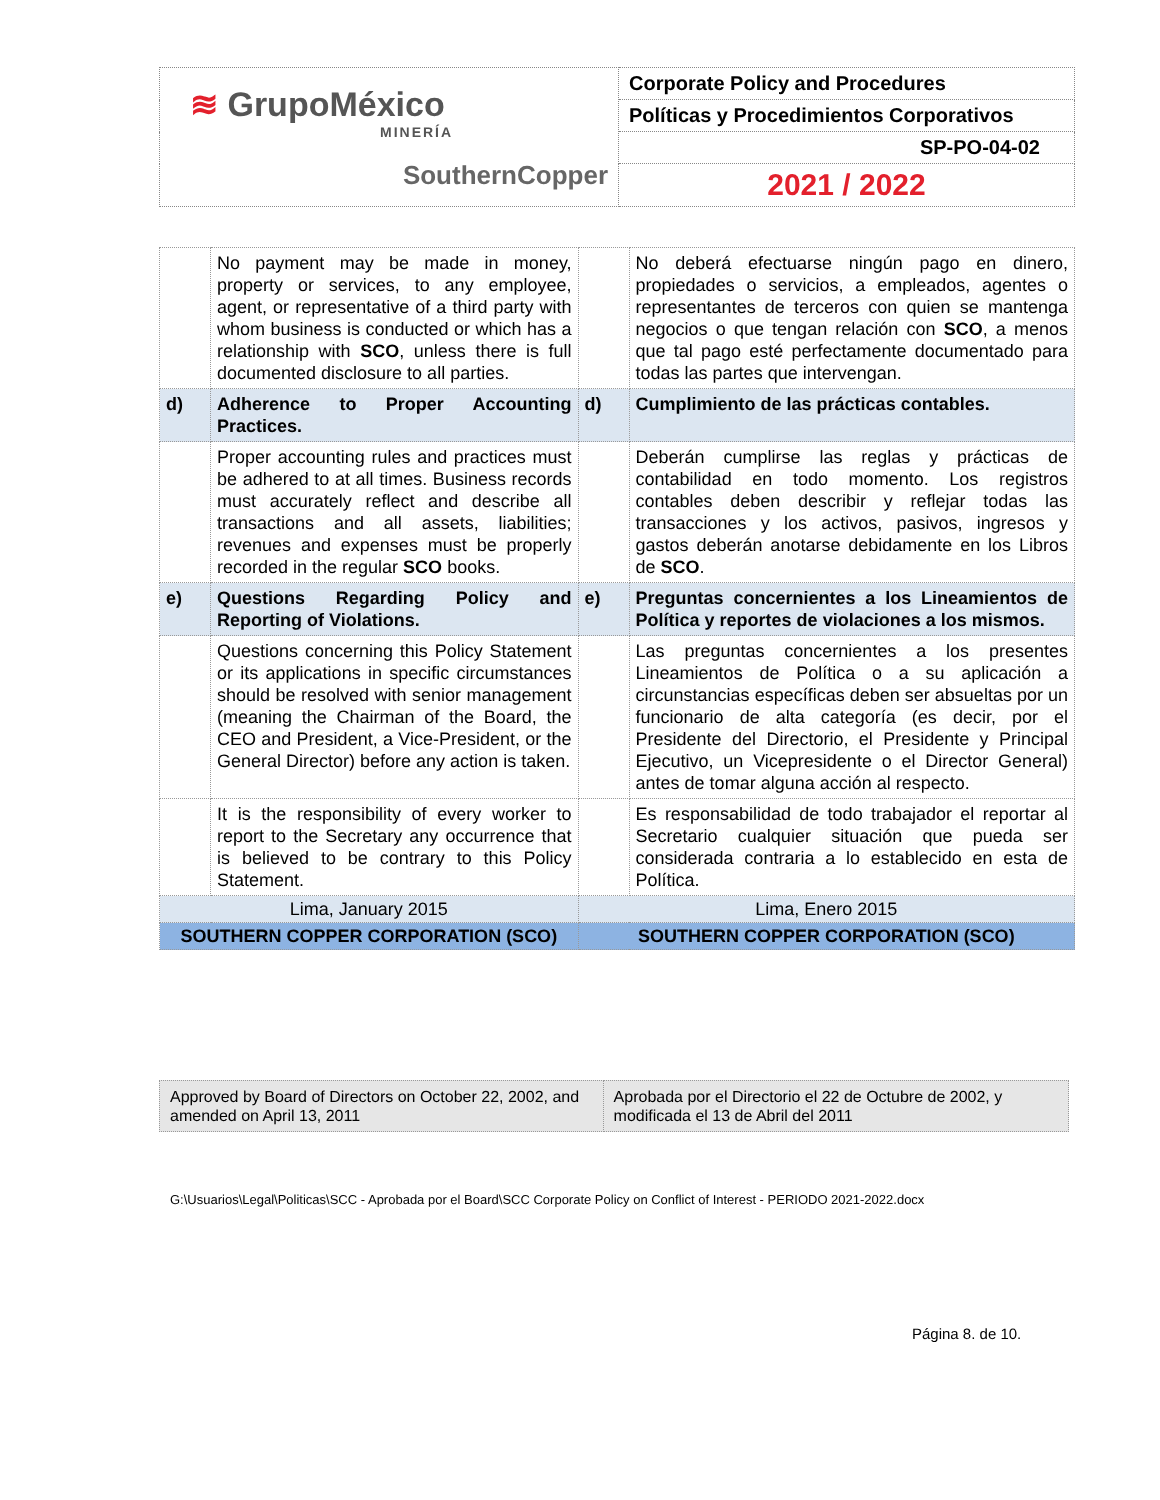| ≋ GrupoMéxico MINERÍA SouthernCopper | Corporate Policy and Procedures |
| | Políticas y Procedimientos Corporativos |
| | SP-PO-04-02 |
| | 2021 / 2022 |
| | No payment may be made in money, property or services, to any employee, agent, or representative of a third party with whom business is conducted or which has a relationship with SCO , unless there is full documented disclosure to all parties. | | No deberá efectuarse ningún pago en dinero, propiedades o servicios, a empleados, agentes o representantes de terceros con quien se mantenga negocios o que tengan relación con SCO , a menos que tal pago esté perfectamente documentado para todas las partes que intervengan. |
| d) | Adherence to Proper Accounting Practices. | d) | Cumplimiento de las prácticas contables. |
| | Proper accounting rules and practices must be adhered to at all times. Business records must accurately reflect and describe all transactions and all assets, liabilities; revenues and expenses must be properly recorded in the regular SCO books. | | Deberán cumplirse las reglas y prácticas de contabilidad en todo momento. Los registros contables deben describir y reflejar todas las transacciones y los activos, pasivos, ingresos y gastos deberán anotarse debidamente en los Libros de SCO . |
| e) | Questions Regarding Policy and Reporting of Violations. | e) | Preguntas concernientes a los Lineamientos de Política y reportes de violaciones a los mismos. |
| | Questions concerning this Policy Statement or its applications in specific circumstances should be resolved with senior management (meaning the Chairman of the Board, the CEO and President, a Vice-President, or the General Director) before any action is taken. | | Las preguntas concernientes a los presentes Lineamientos de Política o a su aplicación a circunstancias específicas deben ser absueltas por un funcionario de alta categoría (es decir, por el Presidente del Directorio, el Presidente y Principal Ejecutivo, un Vicepresidente o el Director General) antes de tomar alguna acción al respecto. |
| | It is the responsibility of every worker to report to the Secretary any occurrence that is believed to be contrary to this Policy Statement. | | Es responsabilidad de todo trabajador el reportar al Secretario cualquier situación que pueda ser considerada contraria a lo establecido en esta de Política. |
| Lima, January 2015 | | Lima, Enero 2015 | |
| SOUTHERN COPPER CORPORATION (SCO) | | SOUTHERN COPPER CORPORATION (SCO) | |
| Approved by Board of Directors on October 22, 2002, and amended on April 13, 2011 | Aprobada por el Directorio el 22 de Octubre de 2002, y modificada el 13 de Abril del 2011 |
G:\Usuarios\Legal\Politicas\SCC - Aprobada por el Board\SCC Corporate Policy on Conflict of Interest - PERIODO 2021-2022.docx
Página 8. de 10.